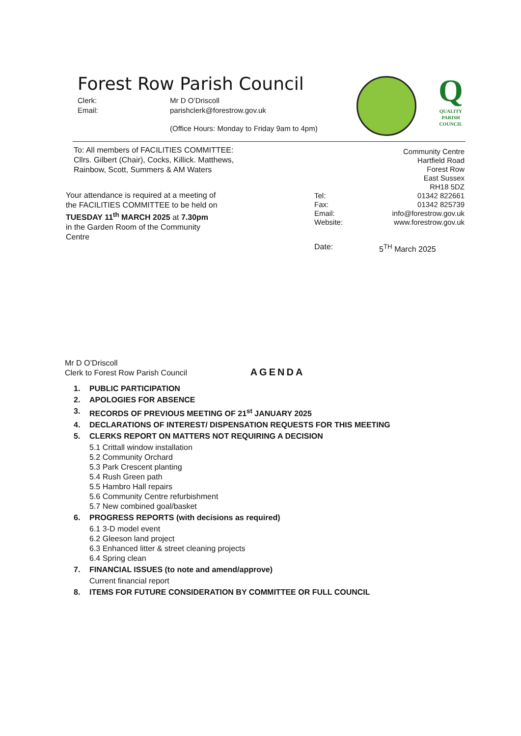Forest Row Parish Council
Clerk: Mr D O’Driscoll
Email: parishclerk@forestrow.gov.uk
(Office Hours: Monday to Friday 9am to 4pm)
Q
QUALITY
PARISH
COUNCIL
To: All members of FACILITIES COMMITTEE:
Cllrs. Gilbert (Chair), Cocks, Killick. Matthews,
Rainbow, Scott, Summers & AM Waters
Your attendance is required at a meeting of
the FACILITIES COMMITTEE to be held on
TUESDAY 11<sup>th</sup> MARCH 2025 at 7.30pm
in the Garden Room of the Community
Centre
Community Centre
Hartfield Road
Forest Row
East Sussex
RH18 5DZ
Tel: 01342 822661
Fax: 01342 825739
Email: info@forestrow.gov.uk
Website: www.forestrow.gov.uk
Date: 5<sup>TH</sup> March 2025
Mr D O’Driscoll
Clerk to Forest Row Parish Council
AGENDA
1. PUBLIC PARTICIPATION
2. APOLOGIES FOR ABSENCE
3. RECORDS OF PREVIOUS MEETING OF 21<sup>st</sup> JANUARY 2025
4. DECLARATIONS OF INTEREST/ DISPENSATION REQUESTS FOR THIS MEETING
5. CLERKS REPORT ON MATTERS NOT REQUIRING A DECISION
5.1 Crittall window installation
5.2 Community Orchard
5.3 Park Crescent planting
5.4 Rush Green path
5.5 Hambro Hall repairs
5.6 Community Centre refurbishment
5.7 New combined goal/basket
6. PROGRESS REPORTS (with decisions as required)
6.1 3-D model event
6.2 Gleeson land project
6.3 Enhanced litter & street cleaning projects
6.4 Spring clean
7. FINANCIAL ISSUES (to note and amend/approve)
Current financial report
8. ITEMS FOR FUTURE CONSIDERATION BY COMMITTEE OR FULL COUNCIL